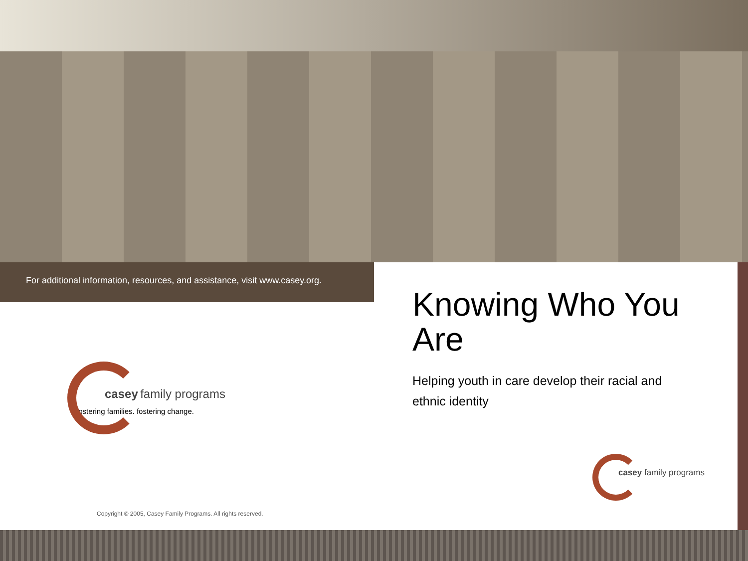For additional information, resources, and assistance, visit www.casey.org.
casey family programs
fostering families. fostering change.
Copyright © 2005, Casey Family Programs. All rights reserved.
Knowing Who You Are
Helping youth in care develop their racial and ethnic identity
casey family programs